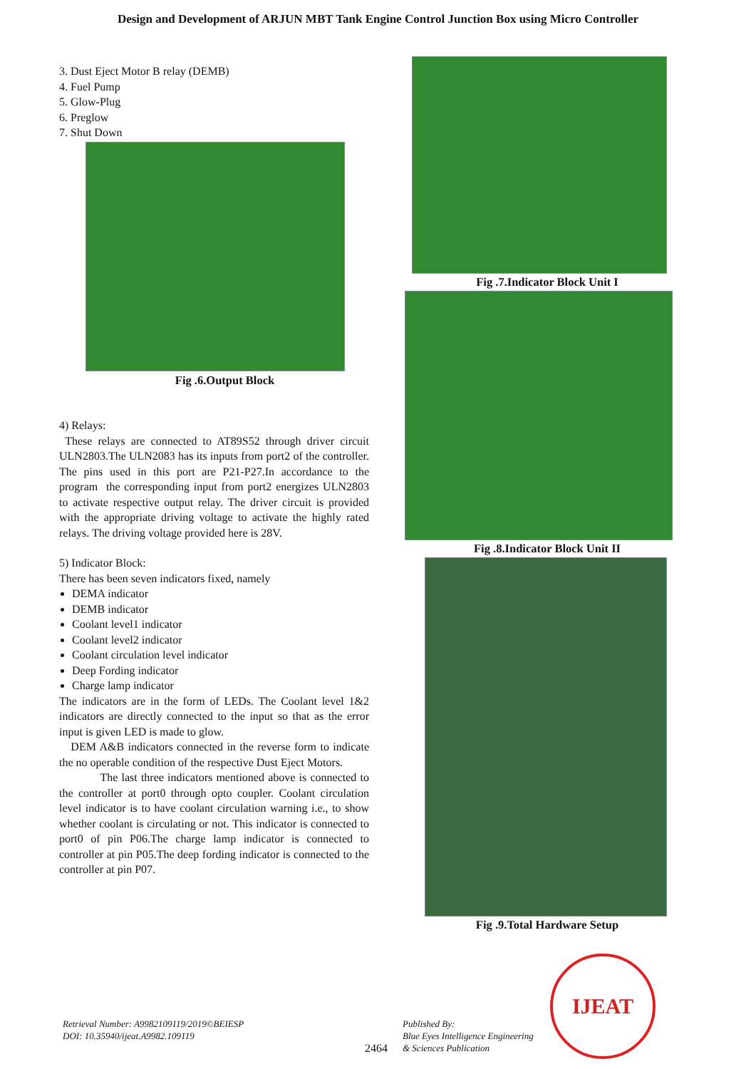Design and Development of ARJUN MBT Tank Engine Control Junction Box using Micro Controller
3. Dust Eject Motor B relay (DEMB)
4. Fuel Pump
5. Glow-Plug
6. Preglow
7. Shut Down
Fig .6.Output Block
4) Relays:
These relays are connected to AT89S52 through driver circuit ULN2803.The ULN2083 has its inputs from port2 of the controller. The pins used in this port are P21-P27.In accordance to the program the corresponding input from port2 energizes ULN2803 to activate respective output relay. The driver circuit is provided with the appropriate driving voltage to activate the highly rated relays. The driving voltage provided here is 28V.
5) Indicator Block:
There has been seven indicators fixed, namely
DEMA indicator
DEMB indicator
Coolant level1 indicator
Coolant level2 indicator
Coolant circulation level indicator
Deep Fording indicator
Charge lamp indicator
The indicators are in the form of LEDs. The Coolant level 1&2 indicators are directly connected to the input so that as the error input is given LED is made to glow.
DEM A&B indicators connected in the reverse form to indicate the no operable condition of the respective Dust Eject Motors.
The last three indicators mentioned above is connected to the controller at port0 through opto coupler. Coolant circulation level indicator is to have coolant circulation warning i.e., to show whether coolant is circulating or not. This indicator is connected to port0 of pin P06.The charge lamp indicator is connected to controller at pin P05.The deep fording indicator is connected to the controller at pin P07.
Fig .7.Indicator Block Unit I
Fig .8.Indicator Block Unit II
Fig .9.Total Hardware Setup
IJEAT
Retrieval Number: A9982109119/2019©BEIESP
DOI: 10.35940/ijeat.A9982.109119
2464
Published By:
Blue Eyes Intelligence Engineering
& Sciences Publication